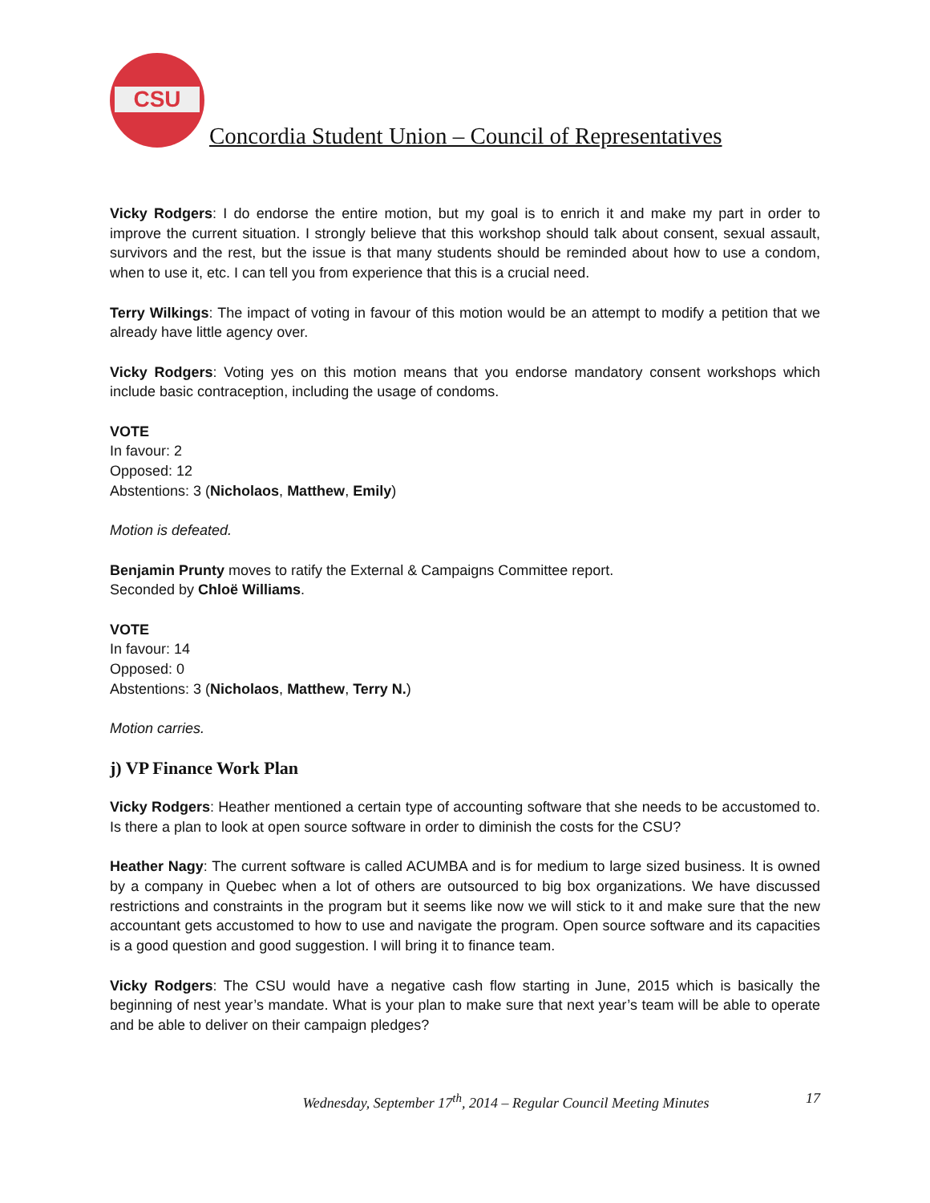CSU
Concordia Student Union – Council of Representatives
Vicky Rodgers: I do endorse the entire motion, but my goal is to enrich it and make my part in order to improve the current situation. I strongly believe that this workshop should talk about consent, sexual assault, survivors and the rest, but the issue is that many students should be reminded about how to use a condom, when to use it, etc. I can tell you from experience that this is a crucial need.
Terry Wilkings: The impact of voting in favour of this motion would be an attempt to modify a petition that we already have little agency over.
Vicky Rodgers: Voting yes on this motion means that you endorse mandatory consent workshops which include basic contraception, including the usage of condoms.
VOTE
In favour: 2
Opposed: 12
Abstentions: 3 (Nicholaos, Matthew, Emily)
Motion is defeated.
Benjamin Prunty moves to ratify the External & Campaigns Committee report.
Seconded by Chloë Williams.
VOTE
In favour: 14
Opposed: 0
Abstentions: 3 (Nicholaos, Matthew, Terry N.)
Motion carries.
j) VP Finance Work Plan
Vicky Rodgers: Heather mentioned a certain type of accounting software that she needs to be accustomed to. Is there a plan to look at open source software in order to diminish the costs for the CSU?
Heather Nagy: The current software is called ACUMBA and is for medium to large sized business. It is owned by a company in Quebec when a lot of others are outsourced to big box organizations. We have discussed restrictions and constraints in the program but it seems like now we will stick to it and make sure that the new accountant gets accustomed to how to use and navigate the program. Open source software and its capacities is a good question and good suggestion. I will bring it to finance team.
Vicky Rodgers: The CSU would have a negative cash flow starting in June, 2015 which is basically the beginning of nest year’s mandate. What is your plan to make sure that next year’s team will be able to operate and be able to deliver on their campaign pledges?
Wednesday, September 17<sup>th</sup>, 2014 – Regular Council Meeting Minutes 17